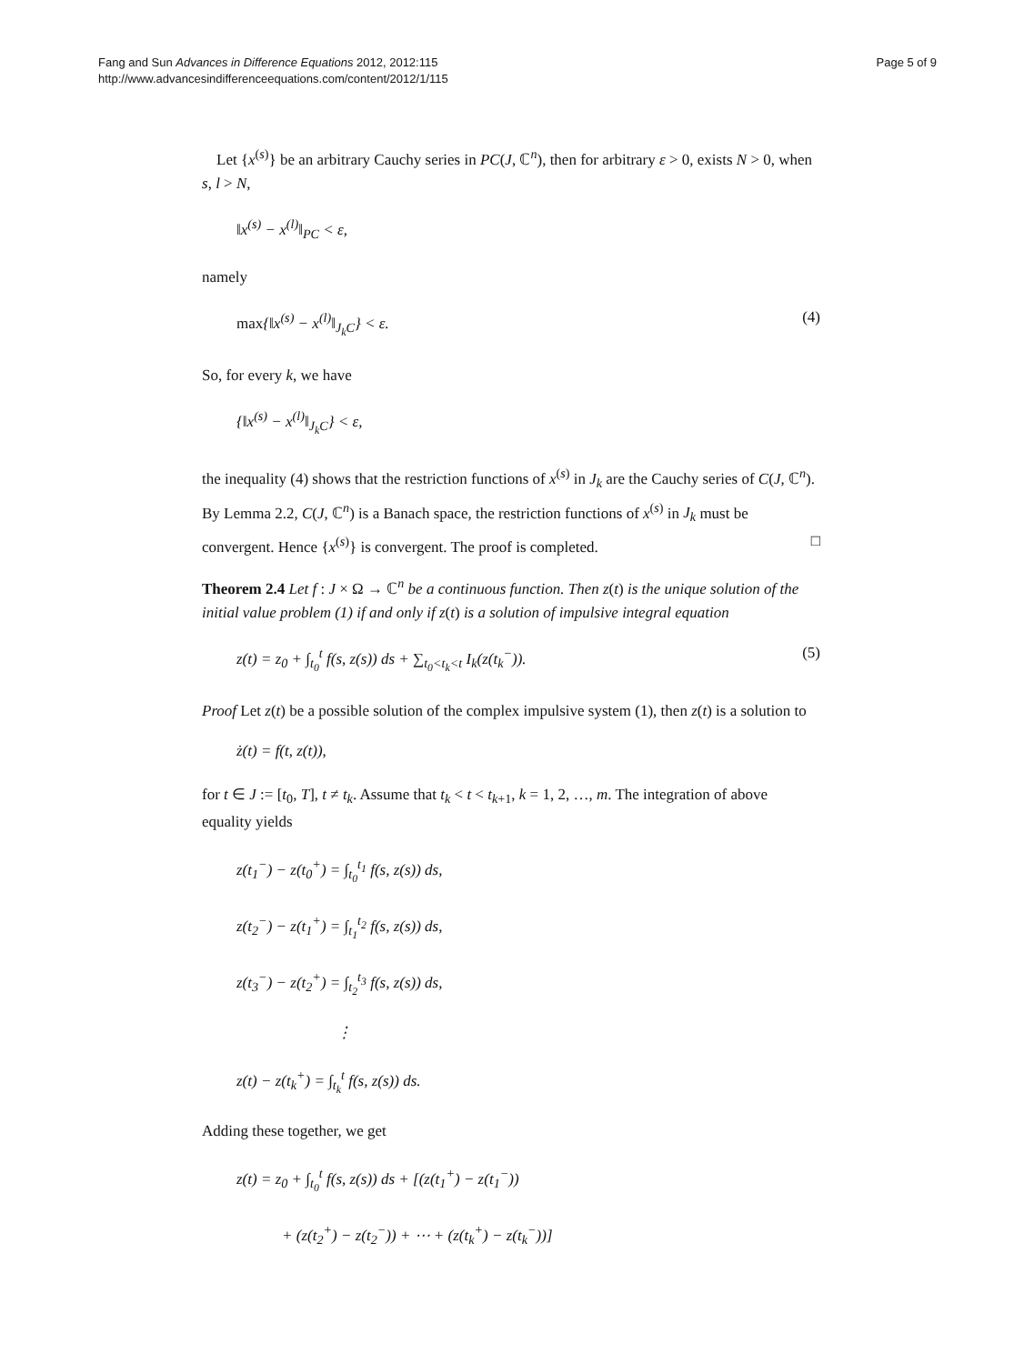Fang and Sun Advances in Difference Equations 2012, 2012:115
http://www.advancesindifferenceequations.com/content/2012/1/115
Page 5 of 9
Let {x<sup>(s)</sup>} be an arbitrary Cauchy series in PC(J, ℂ<sup>n</sup>), then for arbitrary ε > 0, exists N > 0, when s, l > N,
‖x<sup>(s)</sup> − x<sup>(l)</sup>‖<sub>PC</sub> < ε,
namely
max{‖x<sup>(s)</sup> − x<sup>(l)</sup>‖<sub>J<sub>k</sub>C</sub>} < ε. (4)
So, for every k, we have
{‖x<sup>(s)</sup> − x<sup>(l)</sup>‖<sub>J<sub>k</sub>C</sub>} < ε,
the inequality (4) shows that the restriction functions of x<sup>(s)</sup> in J<sub>k</sub> are the Cauchy series of C(J, ℂ<sup>n</sup>). By Lemma 2.2, C(J, ℂ<sup>n</sup>) is a Banach space, the restriction functions of x<sup>(s)</sup> in J<sub>k</sub> must be convergent. Hence {x<sup>(s)</sup>} is convergent. The proof is completed. □
Theorem 2.4 Let f : J × Ω → ℂ<sup>n</sup> be a continuous function. Then z(t) is the unique solution of the initial value problem (1) if and only if z(t) is a solution of impulsive integral equation
z(t) = z<sub>0</sub> + ∫<sub>t<sub>0</sub></sub><sup>t</sup> f(s, z(s)) ds + ∑<sub>t<sub>0</sub><t<sub>k</sub><t</sub> I<sub>k</sub>(z(t<sub>k</sub><sup>−</sup>)). (5)
Proof Let z(t) be a possible solution of the complex impulsive system (1), then z(t) is a solution to
ż(t) = f(t, z(t)),
for t ∈ J := [t<sub>0</sub>, T], t ≠ t<sub>k</sub>. Assume that t<sub>k</sub> < t < t<sub>k+1</sub>, k = 1, 2, …, m. The integration of above equality yields
z(t<sub>1</sub><sup>−</sup>) − z(t<sub>0</sub><sup>+</sup>) = ∫<sub>t<sub>0</sub></sub><sup>t<sub>1</sub></sup> f(s, z(s)) ds,
z(t<sub>2</sub><sup>−</sup>) − z(t<sub>1</sub><sup>+</sup>) = ∫<sub>t<sub>1</sub></sub><sup>t<sub>2</sub></sup> f(s, z(s)) ds,
z(t<sub>3</sub><sup>−</sup>) − z(t<sub>2</sub><sup>+</sup>) = ∫<sub>t<sub>2</sub></sub><sup>t<sub>3</sub></sup> f(s, z(s)) ds,
⋮
z(t) − z(t<sub>k</sub><sup>+</sup>) = ∫<sub>t<sub>k</sub></sub><sup>t</sup> f(s, z(s)) ds.
Adding these together, we get
z(t) = z<sub>0</sub> + ∫<sub>t<sub>0</sub></sub><sup>t</sup> f(s, z(s)) ds + [(z(t<sub>1</sub><sup>+</sup>) − z(t<sub>1</sub><sup>−</sup>))
+ (z(t<sub>2</sub><sup>+</sup>) − z(t<sub>2</sub><sup>−</sup>)) + ⋯ + (z(t<sub>k</sub><sup>+</sup>) − z(t<sub>k</sub><sup>−</sup>))]